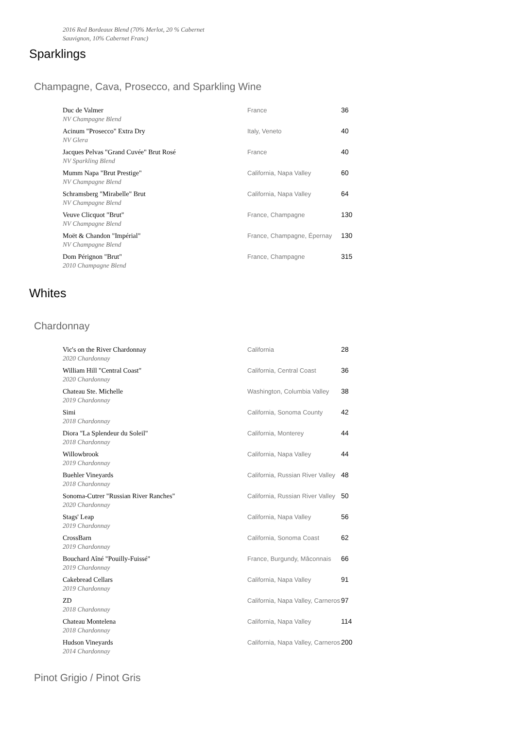2016 Red Bordeaux Blend (70% Merlot, 20 % Cabernet Sauvignon, 10% Cabernet Franc)
Sparklings
Champagne, Cava, Prosecco, and Sparkling Wine
| Duc de Valmer NV Champagne Blend | France | 36 |
| Acinum "Prosecco" Extra Dry NV Glera | Italy, Veneto | 40 |
| Jacques Pelvas "Grand Cuvée" Brut Rosé NV Sparkling Blend | France | 40 |
| Mumm Napa "Brut Prestige" NV Champagne Blend | California, Napa Valley | 60 |
| Schramsberg "Mirabelle" Brut NV Champagne Blend | California, Napa Valley | 64 |
| Veuve Clicquot "Brut" NV Champagne Blend | France, Champagne | 130 |
| Moët & Chandon "Impérial" NV Champagne Blend | France, Champagne, Épernay | 130 |
| Dom Pérignon "Brut" 2010 Champagne Blend | France, Champagne | 315 |
Whites
Chardonnay
| Vic's on the River Chardonnay 2020 Chardonnay | California | 28 |
| William Hill "Central Coast" 2020 Chardonnay | California, Central Coast | 36 |
| Chateau Ste. Michelle 2019 Chardonnay | Washington, Columbia Valley | 38 |
| Simi 2018 Chardonnay | California, Sonoma County | 42 |
| Diora "La Splendeur du Soleil" 2018 Chardonnay | California, Monterey | 44 |
| Willowbrook 2019 Chardonnay | California, Napa Valley | 44 |
| Buehler Vineyards 2018 Chardonnay | California, Russian River Valley | 48 |
| Sonoma-Cutrer "Russian River Ranches" 2020 Chardonnay | California, Russian River Valley | 50 |
| Stags' Leap 2019 Chardonnay | California, Napa Valley | 56 |
| CrossBarn 2019 Chardonnay | California, Sonoma Coast | 62 |
| Bouchard Aîné "Pouilly-Fuissé" 2019 Chardonnay | France, Burgundy, Mâconnais | 66 |
| Cakebread Cellars 2019 Chardonnay | California, Napa Valley | 91 |
| ZD 2018 Chardonnay | California, Napa Valley, Carneros | 97 |
| Chateau Montelena 2018 Chardonnay | California, Napa Valley | 114 |
| Hudson Vineyards 2014 Chardonnay | California, Napa Valley, Carneros | 200 |
Pinot Grigio / Pinot Gris